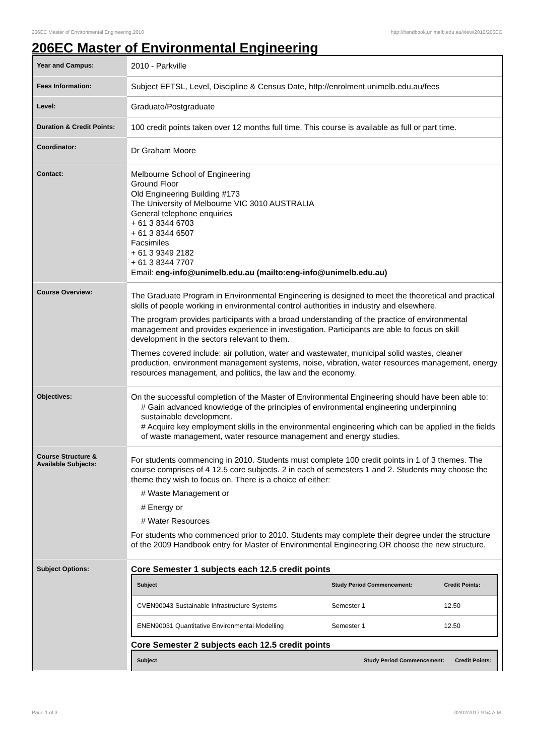206EC Master of Environmental Engineering,2010 http://handbook.unimelb.edu.au/view/2010/206EC
206EC Master of Environmental Engineering
| Year and Campus: | 2010 - Parkville |
| Fees Information: | Subject EFTSL, Level, Discipline & Census Date, http://enrolment.unimelb.edu.au/fees |
| Level: | Graduate/Postgraduate |
| Duration & Credit Points: | 100 credit points taken over 12 months full time. This course is available as full or part time. |
| Coordinator: | Dr Graham Moore |
| Contact: | Melbourne School of Engineering Ground Floor Old Engineering Building #173 The University of Melbourne VIC 3010 AUSTRALIA General telephone enquiries + 61 3 8344 6703 + 61 3 8344 6507 Facsimiles + 61 3 9349 2182 + 61 3 8344 7707 Email: eng-info@unimelb.edu.au (mailto:eng-info@unimelb.edu.au) |
| Course Overview: | The Graduate Program in Environmental Engineering is designed to meet the theoretical and practical skills of people working in environmental control authorities in industry and elsewhere. The program provides participants with a broad understanding of the practice of environmental management and provides experience in investigation. Participants are able to focus on skill development in the sectors relevant to them. Themes covered include: air pollution, water and wastewater, municipal solid wastes, cleaner production, environment management systems, noise, vibration, water resources management, energy resources management, and politics, the law and the economy. |
| Objectives: | On the successful completion of the Master of Environmental Engineering should have been able to: # Gain advanced knowledge of the principles of environmental engineering underpinning sustainable development. # Acquire key employment skills in the environmental engineering which can be applied in the fields of waste management, water resource management and energy studies. |
| Course Structure & Available Subjects: | For students commencing in 2010. Students must complete 100 credit points in 1 of 3 themes. The course comprises of 4 12.5 core subjects. 2 in each of semesters 1 and 2. Students may choose the theme they wish to focus on. There is a choice of either: # Waste Management or # Energy or # Water Resources For students who commenced prior to 2010. Students may complete their degree under the structure of the 2009 Handbook entry for Master of Environmental Engineering OR choose the new structure. |
| Subject Options: | Core Semester 1 subjects each 12.5 credit points / Subject / Study Period Commencement: / Credit Points: / / --- / --- / --- / / CVEN90043 Sustainable Infrastructure Systems / Semester 1 / 12.50 / / ENEN90031 Quantitative Environmental Modelling / Semester 1 / 12.50 / Core Semester 2 subjects each 12.5 credit points / Subject / Study Period Commencement: / Credit Points: / / --- / --- / --- / |
Page 1 of 3 02/02/2017 9:54 A.M.